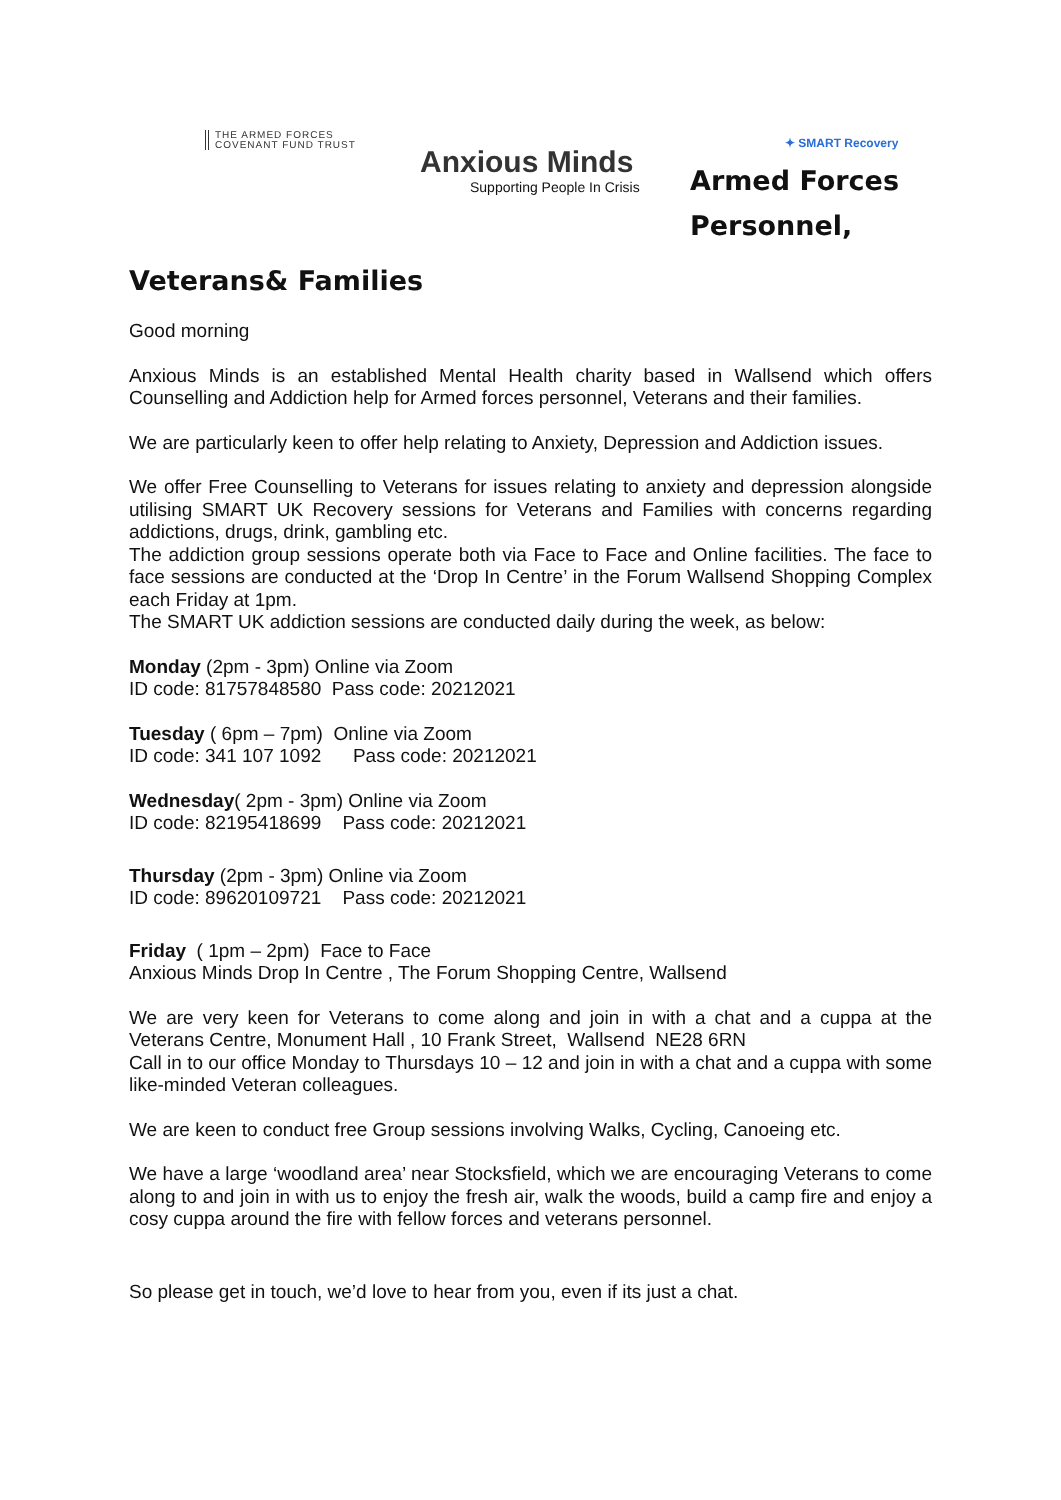THE ARMED FORCES
COVENANT FUND TRUST
Anxious Minds
Supporting People In Crisis
✦ SMART Recovery
Armed Forces
Personnel,
Veterans& Families
Good morning
Anxious Minds is an established Mental Health charity based in Wallsend which offers Counselling and Addiction help for Armed forces personnel, Veterans and their families.
We are particularly keen to offer help relating to Anxiety, Depression and Addiction issues.
We offer Free Counselling to Veterans for issues relating to anxiety and depression alongside utilising SMART UK Recovery sessions for Veterans and Families with concerns regarding addictions, drugs, drink, gambling etc.
The addiction group sessions operate both via Face to Face and Online facilities. The face to face sessions are conducted at the ‘Drop In Centre’ in the Forum Wallsend Shopping Complex each Friday at 1pm.
The SMART UK addiction sessions are conducted daily during the week, as below:
Monday (2pm - 3pm) Online via Zoom
ID code: 81757848580 Pass code: 20212021
Tuesday ( 6pm – 7pm) Online via Zoom
ID code: 341 107 1092 Pass code: 20212021
Wednesday( 2pm - 3pm) Online via Zoom
ID code: 82195418699 Pass code: 20212021
Thursday (2pm - 3pm) Online via Zoom
ID code: 89620109721 Pass code: 20212021
Friday ( 1pm – 2pm) Face to Face
Anxious Minds Drop In Centre , The Forum Shopping Centre, Wallsend
We are very keen for Veterans to come along and join in with a chat and a cuppa at the Veterans Centre, Monument Hall , 10 Frank Street, Wallsend NE28 6RN
Call in to our office Monday to Thursdays 10 – 12 and join in with a chat and a cuppa with some like-minded Veteran colleagues.
We are keen to conduct free Group sessions involving Walks, Cycling, Canoeing etc.
We have a large ‘woodland area’ near Stocksfield, which we are encouraging Veterans to come along to and join in with us to enjoy the fresh air, walk the woods, build a camp fire and enjoy a cosy cuppa around the fire with fellow forces and veterans personnel.
So please get in touch, we’d love to hear from you, even if its just a chat.